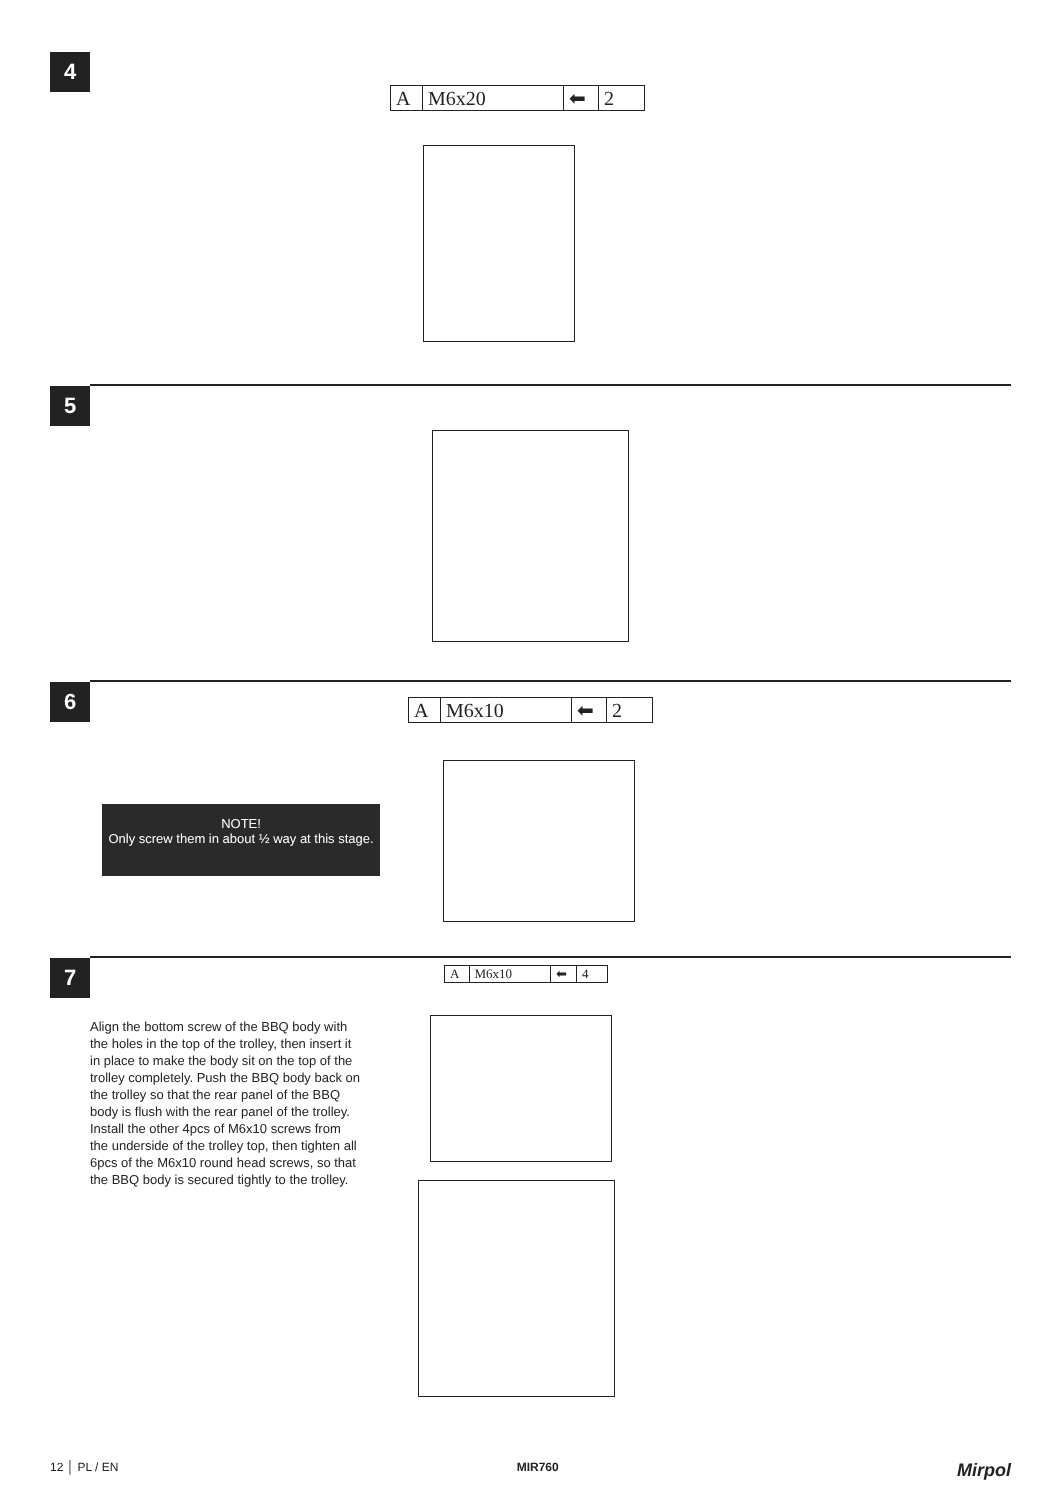4
| A | M6x20 | ⬅ | 2 |
5
6
| A | M6x10 | ⬅ | 2 |
NOTE!
Only screw them in about ½ way at this stage.
7
| A | M6x10 | ⬅ | 4 |
Align the bottom screw of the BBQ body with the holes in the top of the trolley, then insert it in place to make the body sit on the top of the trolley completely. Push the BBQ body back on the trolley so that the rear panel of the BBQ body is flush with the rear panel of the trolley. Install the other 4pcs of M6x10 screws from the underside of the trolley top, then tighten all 6pcs of the M6x10 round head screws, so that the BBQ body is secured tightly to the trolley.
12 │ PL / EN MIR760 Mirpol